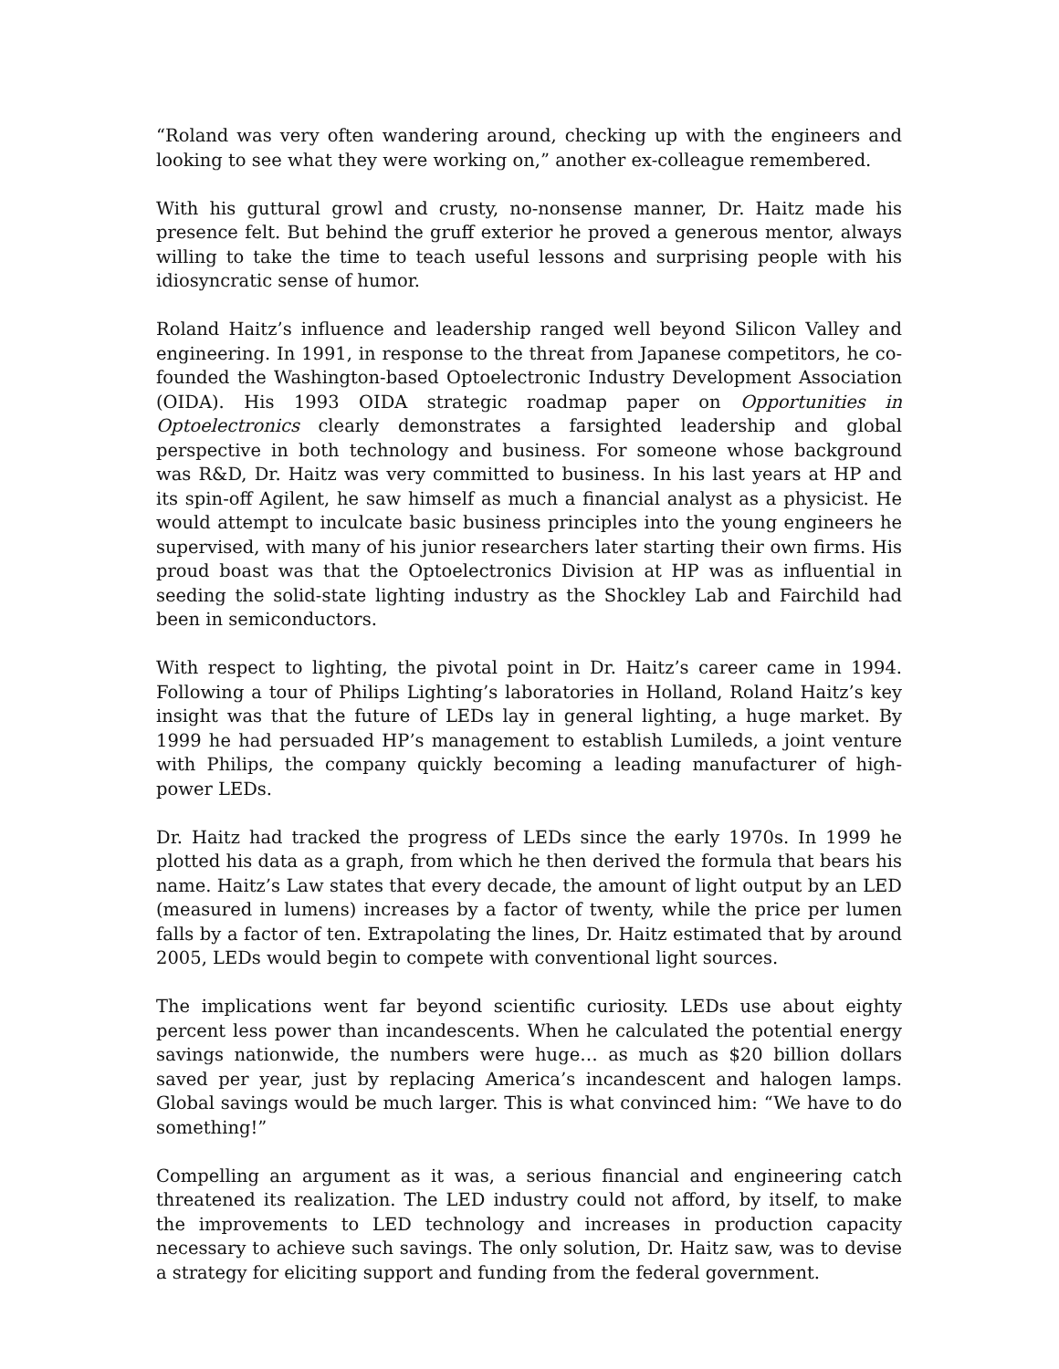“Roland was very often wandering around, checking up with the engineers and looking to see what they were working on,” another ex-colleague remembered.
With his guttural growl and crusty, no-nonsense manner, Dr. Haitz made his presence felt. But behind the gruff exterior he proved a generous mentor, always willing to take the time to teach useful lessons and surprising people with his idiosyncratic sense of humor.
Roland Haitz’s influence and leadership ranged well beyond Silicon Valley and engineering. In 1991, in response to the threat from Japanese competitors, he co-founded the Washington-based Optoelectronic Industry Development Association (OIDA). His 1993 OIDA strategic roadmap paper on Opportunities in Optoelectronics clearly demonstrates a farsighted leadership and global perspective in both technology and business. For someone whose background was R&D, Dr. Haitz was very committed to business. In his last years at HP and its spin-off Agilent, he saw himself as much a financial analyst as a physicist. He would attempt to inculcate basic business principles into the young engineers he supervised, with many of his junior researchers later starting their own firms. His proud boast was that the Optoelectronics Division at HP was as influential in seeding the solid-state lighting industry as the Shockley Lab and Fairchild had been in semiconductors.
With respect to lighting, the pivotal point in Dr. Haitz’s career came in 1994. Following a tour of Philips Lighting’s laboratories in Holland, Roland Haitz’s key insight was that the future of LEDs lay in general lighting, a huge market. By 1999 he had persuaded HP’s management to establish Lumileds, a joint venture with Philips, the company quickly becoming a leading manufacturer of high-power LEDs.
Dr. Haitz had tracked the progress of LEDs since the early 1970s. In 1999 he plotted his data as a graph, from which he then derived the formula that bears his name. Haitz’s Law states that every decade, the amount of light output by an LED (measured in lumens) increases by a factor of twenty, while the price per lumen falls by a factor of ten. Extrapolating the lines, Dr. Haitz estimated that by around 2005, LEDs would begin to compete with conventional light sources.
The implications went far beyond scientific curiosity. LEDs use about eighty percent less power than incandescents. When he calculated the potential energy savings nationwide, the numbers were huge… as much as $20 billion dollars saved per year, just by replacing America’s incandescent and halogen lamps. Global savings would be much larger. This is what convinced him: “We have to do something!”
Compelling an argument as it was, a serious financial and engineering catch threatened its realization. The LED industry could not afford, by itself, to make the improvements to LED technology and increases in production capacity necessary to achieve such savings. The only solution, Dr. Haitz saw, was to devise a strategy for eliciting support and funding from the federal government.